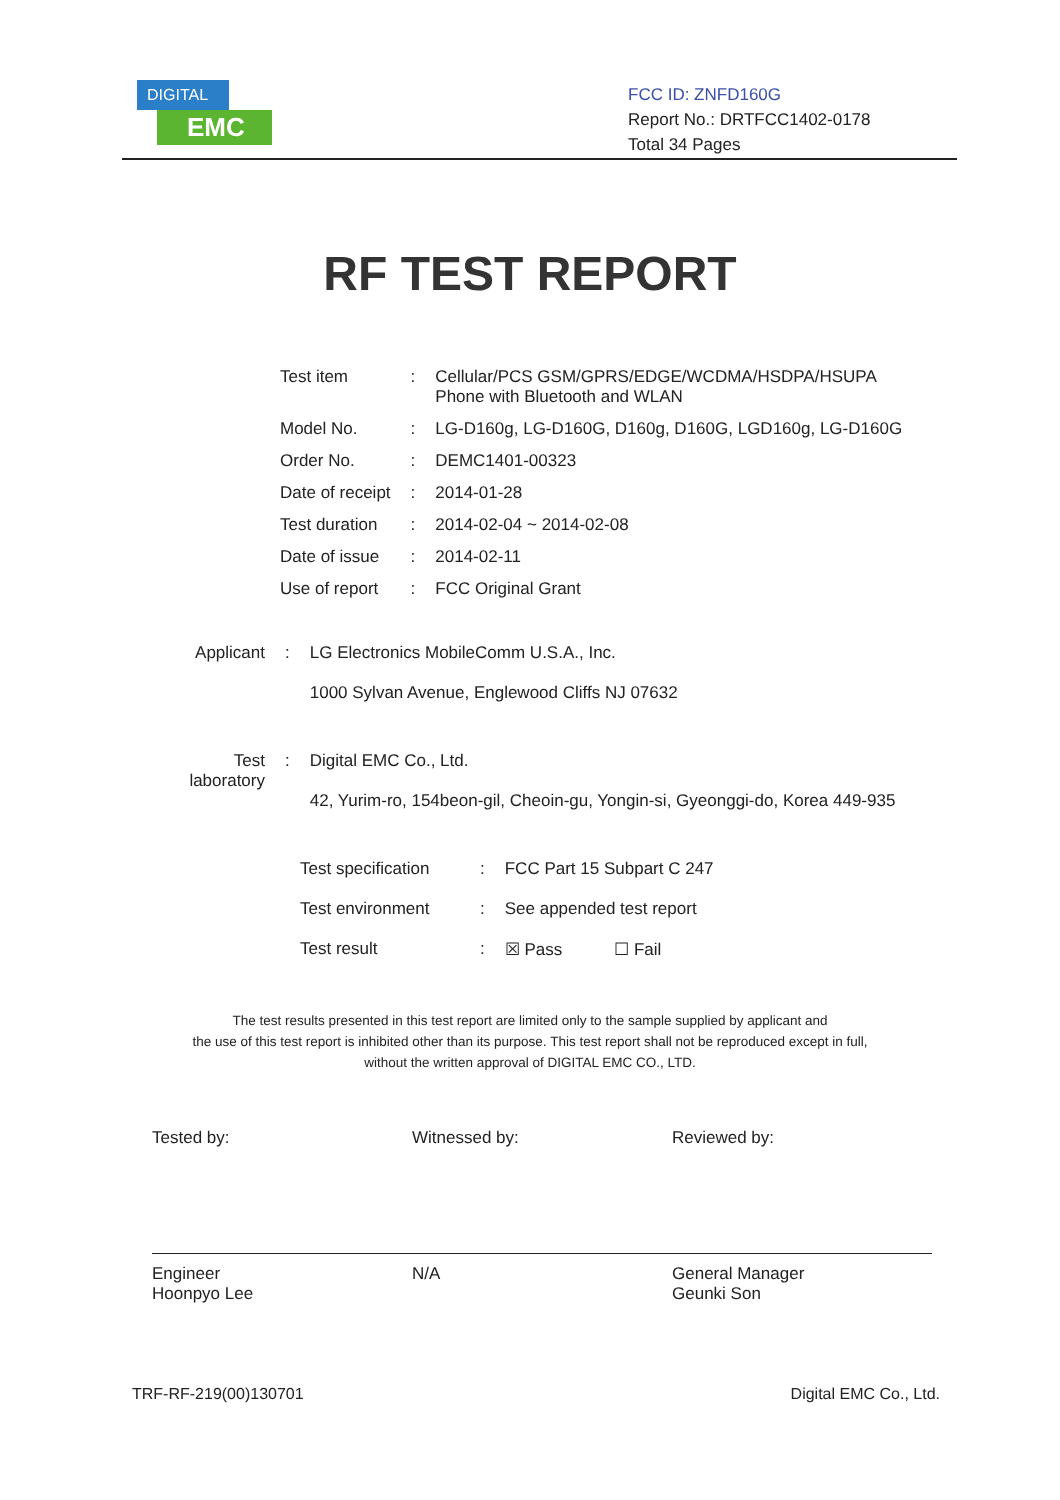DIGITAL
EMC
FCC ID: ZNFD160G
Report No.: DRTFCC1402-0178
Total 34 Pages
RF TEST REPORT
| Test item | : | Cellular/PCS GSM/GPRS/EDGE/WCDMA/HSDPA/HSUPA Phone with Bluetooth and WLAN |
| Model No. | : | LG-D160g, LG-D160G, D160g, D160G, LGD160g, LG-D160G |
| Order No. | : | DEMC1401-00323 |
| Date of receipt | : | 2014-01-28 |
| Test duration | : | 2014-02-04 ~ 2014-02-08 |
| Date of issue | : | 2014-02-11 |
| Use of report | : | FCC Original Grant |
| Applicant | : | LG Electronics MobileComm U.S.A., Inc. 1000 Sylvan Avenue, Englewood Cliffs NJ 07632 |
| Test laboratory | : | Digital EMC Co., Ltd. 42, Yurim-ro, 154beon-gil, Cheoin-gu, Yongin-si, Gyeonggi-do, Korea 449-935 |
| Test specification | : | FCC Part 15 Subpart C 247 |
| Test environment | : | See appended test report |
| Test result | : | ☒ Pass ☐ Fail |
The test results presented in this test report are limited only to the sample supplied by applicant and
the use of this test report is inhibited other than its purpose. This test report shall not be reproduced except in full,
without the written approval of DIGITAL EMC CO., LTD.
Tested by:
Engineer
Hoonpyo Lee
Witnessed by:
N/A
Reviewed by:
General Manager
Geunki Son
TRF-RF-219(00)130701 Digital EMC Co., Ltd.